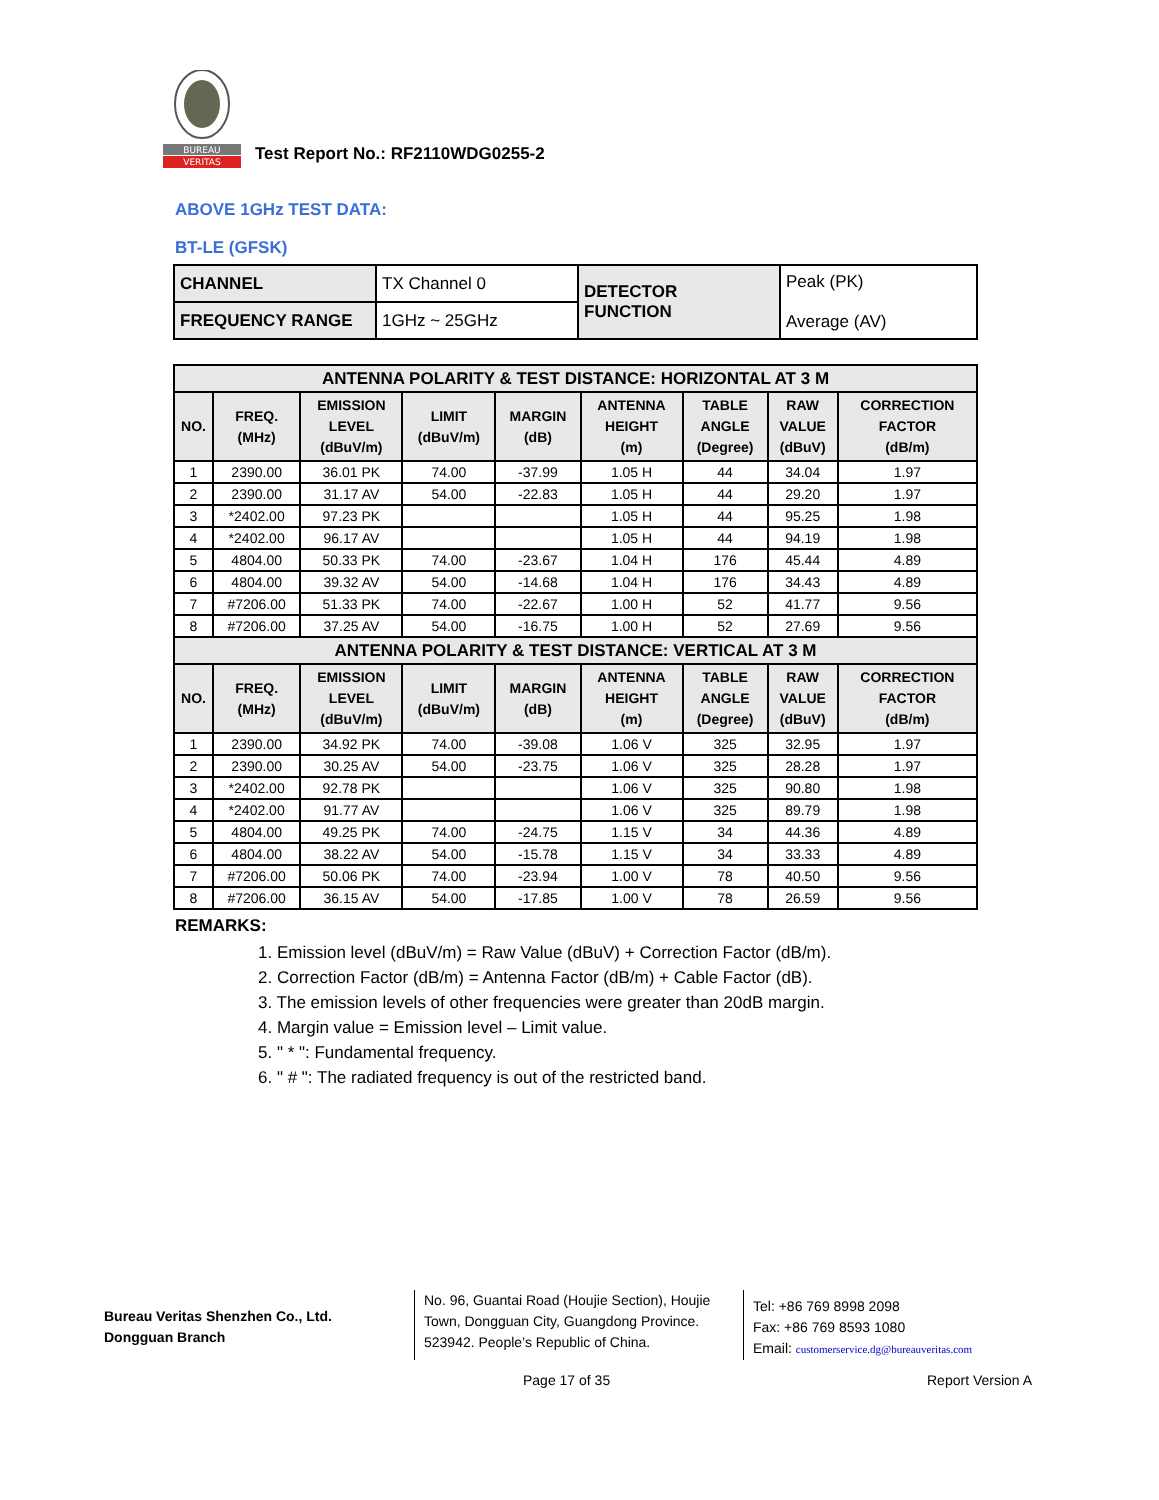BUREAU
VERITAS
Test Report No.: RF2110WDG0255-2
ABOVE 1GHz TEST DATA:
BT-LE (GFSK)
| CHANNEL | TX Channel 0 | DETECTOR FUNCTION | Peak (PK) Average (AV) |
| FREQUENCY RANGE | 1GHz ~ 25GHz | | |
| ANTENNA POLARITY & TEST DISTANCE: HORIZONTAL AT 3 M | | | | | | | | |
| --- | --- | --- | --- | --- | --- | --- | --- | --- |
| NO. | FREQ. (MHz) | EMISSION LEVEL (dBuV/m) | LIMIT (dBuV/m) | MARGIN (dB) | ANTENNA HEIGHT (m) | TABLE ANGLE (Degree) | RAW VALUE (dBuV) | CORRECTION FACTOR (dB/m) |
| 1 | 2390.00 | 36.01 PK | 74.00 | -37.99 | 1.05 H | 44 | 34.04 | 1.97 |
| 2 | 2390.00 | 31.17 AV | 54.00 | -22.83 | 1.05 H | 44 | 29.20 | 1.97 |
| 3 | *2402.00 | 97.23 PK | | | 1.05 H | 44 | 95.25 | 1.98 |
| 4 | *2402.00 | 96.17 AV | | | 1.05 H | 44 | 94.19 | 1.98 |
| 5 | 4804.00 | 50.33 PK | 74.00 | -23.67 | 1.04 H | 176 | 45.44 | 4.89 |
| 6 | 4804.00 | 39.32 AV | 54.00 | -14.68 | 1.04 H | 176 | 34.43 | 4.89 |
| 7 | #7206.00 | 51.33 PK | 74.00 | -22.67 | 1.00 H | 52 | 41.77 | 9.56 |
| 8 | #7206.00 | 37.25 AV | 54.00 | -16.75 | 1.00 H | 52 | 27.69 | 9.56 |
| ANTENNA POLARITY & TEST DISTANCE: VERTICAL AT 3 M | | | | | | | | |
| NO. | FREQ. (MHz) | EMISSION LEVEL (dBuV/m) | LIMIT (dBuV/m) | MARGIN (dB) | ANTENNA HEIGHT (m) | TABLE ANGLE (Degree) | RAW VALUE (dBuV) | CORRECTION FACTOR (dB/m) |
| 1 | 2390.00 | 34.92 PK | 74.00 | -39.08 | 1.06 V | 325 | 32.95 | 1.97 |
| 2 | 2390.00 | 30.25 AV | 54.00 | -23.75 | 1.06 V | 325 | 28.28 | 1.97 |
| 3 | *2402.00 | 92.78 PK | | | 1.06 V | 325 | 90.80 | 1.98 |
| 4 | *2402.00 | 91.77 AV | | | 1.06 V | 325 | 89.79 | 1.98 |
| 5 | 4804.00 | 49.25 PK | 74.00 | -24.75 | 1.15 V | 34 | 44.36 | 4.89 |
| 6 | 4804.00 | 38.22 AV | 54.00 | -15.78 | 1.15 V | 34 | 33.33 | 4.89 |
| 7 | #7206.00 | 50.06 PK | 74.00 | -23.94 | 1.00 V | 78 | 40.50 | 9.56 |
| 8 | #7206.00 | 36.15 AV | 54.00 | -17.85 | 1.00 V | 78 | 26.59 | 9.56 |
REMARKS:
1. Emission level (dBuV/m) = Raw Value (dBuV) + Correction Factor (dB/m).
2. Correction Factor (dB/m) = Antenna Factor (dB/m) + Cable Factor (dB).
3. The emission levels of other frequencies were greater than 20dB margin.
4. Margin value = Emission level – Limit value.
5. " * ": Fundamental frequency.
6. " # ": The radiated frequency is out of the restricted band.
Bureau Veritas Shenzhen Co., Ltd.
Dongguan Branch
No. 96, Guantai Road (Houjie Section), Houjie Town, Dongguan City, Guangdong Province. 523942. People’s Republic of China.
Tel: +86 769 8998 2098
Fax: +86 769 8593 1080
Email: customerservice.dg@bureauveritas.com
Page 17 of 35 Report Version A